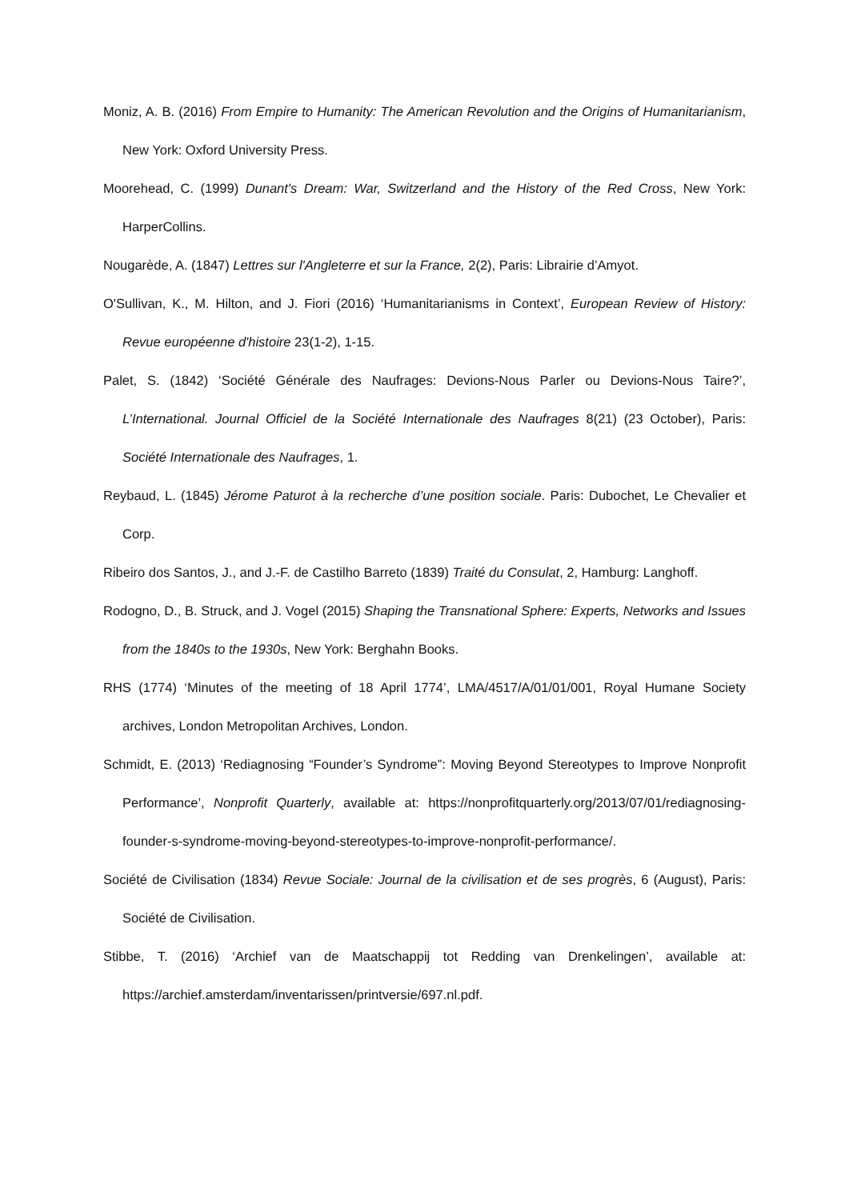Moniz, A. B. (2016) From Empire to Humanity: The American Revolution and the Origins of Humanitarianism, New York: Oxford University Press.
Moorehead, C. (1999) Dunant's Dream: War, Switzerland and the History of the Red Cross, New York: HarperCollins.
Nougarède, A. (1847) Lettres sur l'Angleterre et sur la France, 2(2), Paris: Librairie d’Amyot.
O'Sullivan, K., M. Hilton, and J. Fiori (2016) ‘Humanitarianisms in Context’, European Review of History: Revue européenne d'histoire 23(1-2), 1-15.
Palet, S. (1842) ‘Société Générale des Naufrages: Devions-Nous Parler ou Devions-Nous Taire?’, L’International. Journal Officiel de la Société Internationale des Naufrages 8(21) (23 October), Paris: Société Internationale des Naufrages, 1.
Reybaud, L. (1845) Jérome Paturot à la recherche d’une position sociale. Paris: Dubochet, Le Chevalier et Corp.
Ribeiro dos Santos, J., and J.-F. de Castilho Barreto (1839) Traité du Consulat, 2, Hamburg: Langhoff.
Rodogno, D., B. Struck, and J. Vogel (2015) Shaping the Transnational Sphere: Experts, Networks and Issues from the 1840s to the 1930s, New York: Berghahn Books.
RHS (1774) ‘Minutes of the meeting of 18 April 1774’, LMA/4517/A/01/01/001, Royal Humane Society archives, London Metropolitan Archives, London.
Schmidt, E. (2013) ‘Rediagnosing “Founder’s Syndrome”: Moving Beyond Stereotypes to Improve Nonprofit Performance’, Nonprofit Quarterly, available at: https://nonprofitquarterly.org/2013/07/01/rediagnosing-founder-s-syndrome-moving-beyond-stereotypes-to-improve-nonprofit-performance/.
Société de Civilisation (1834) Revue Sociale: Journal de la civilisation et de ses progrès, 6 (August), Paris: Société de Civilisation.
Stibbe, T. (2016) ‘Archief van de Maatschappij tot Redding van Drenkelingen’, available at: https://archief.amsterdam/inventarissen/printversie/697.nl.pdf.